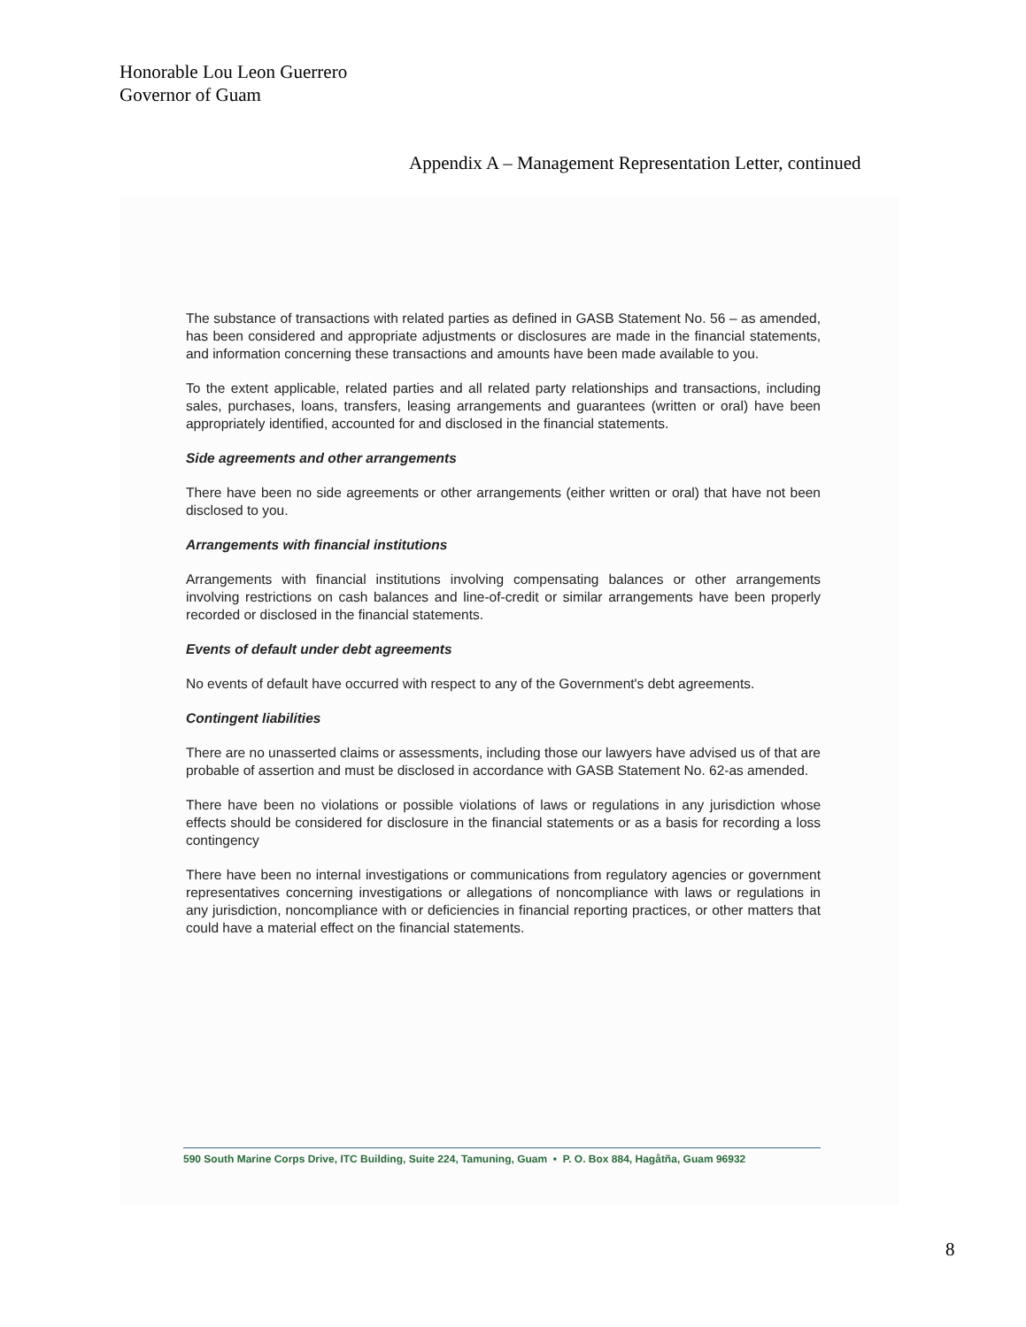Honorable Lou Leon Guerrero
Governor of Guam
Appendix A – Management Representation Letter, continued
The substance of transactions with related parties as defined in GASB Statement No. 56 – as amended, has been considered and appropriate adjustments or disclosures are made in the financial statements, and information concerning these transactions and amounts have been made available to you.
To the extent applicable, related parties and all related party relationships and transactions, including sales, purchases, loans, transfers, leasing arrangements and guarantees (written or oral) have been appropriately identified, accounted for and disclosed in the financial statements.
Side agreements and other arrangements
There have been no side agreements or other arrangements (either written or oral) that have not been disclosed to you.
Arrangements with financial institutions
Arrangements with financial institutions involving compensating balances or other arrangements involving restrictions on cash balances and line-of-credit or similar arrangements have been properly recorded or disclosed in the financial statements.
Events of default under debt agreements
No events of default have occurred with respect to any of the Government's debt agreements.
Contingent liabilities
There are no unasserted claims or assessments, including those our lawyers have advised us of that are probable of assertion and must be disclosed in accordance with GASB Statement No. 62-as amended.
There have been no violations or possible violations of laws or regulations in any jurisdiction whose effects should be considered for disclosure in the financial statements or as a basis for recording a loss contingency
There have been no internal investigations or communications from regulatory agencies or government representatives concerning investigations or allegations of noncompliance with laws or regulations in any jurisdiction, noncompliance with or deficiencies in financial reporting practices, or other matters that could have a material effect on the financial statements.
590 South Marine Corps Drive, ITC Building, Suite 224, Tamuning, Guam • P. O. Box 884, Hagåtña, Guam 96932
8